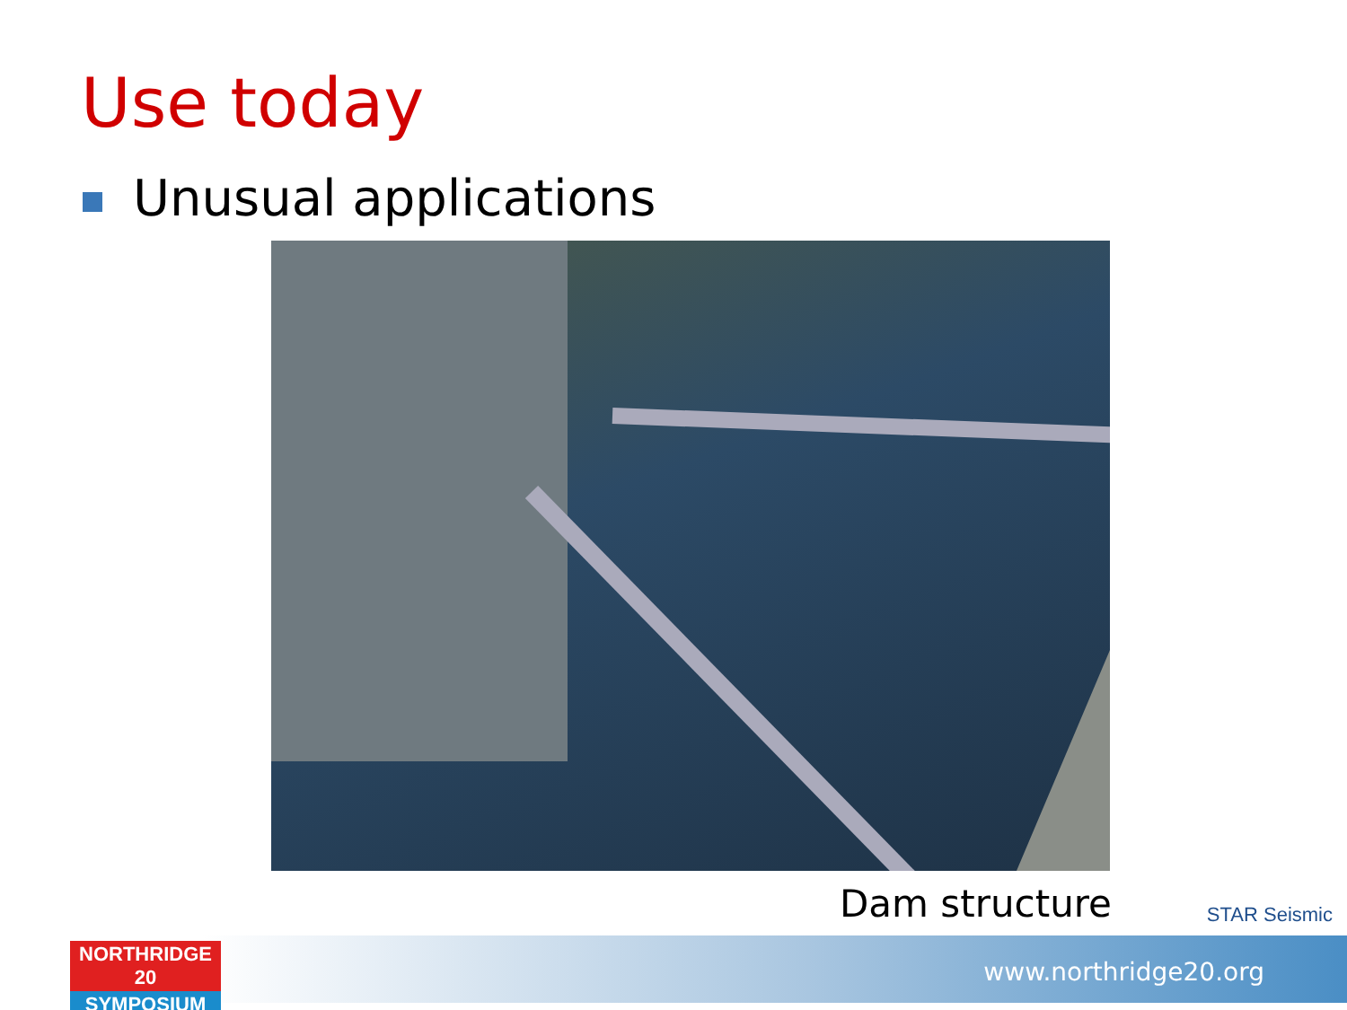Use today
Unusual applications
Dam structure STAR Seismic
www.northridge20.org
NORTHRIDGE 20
SYMPOSIUM